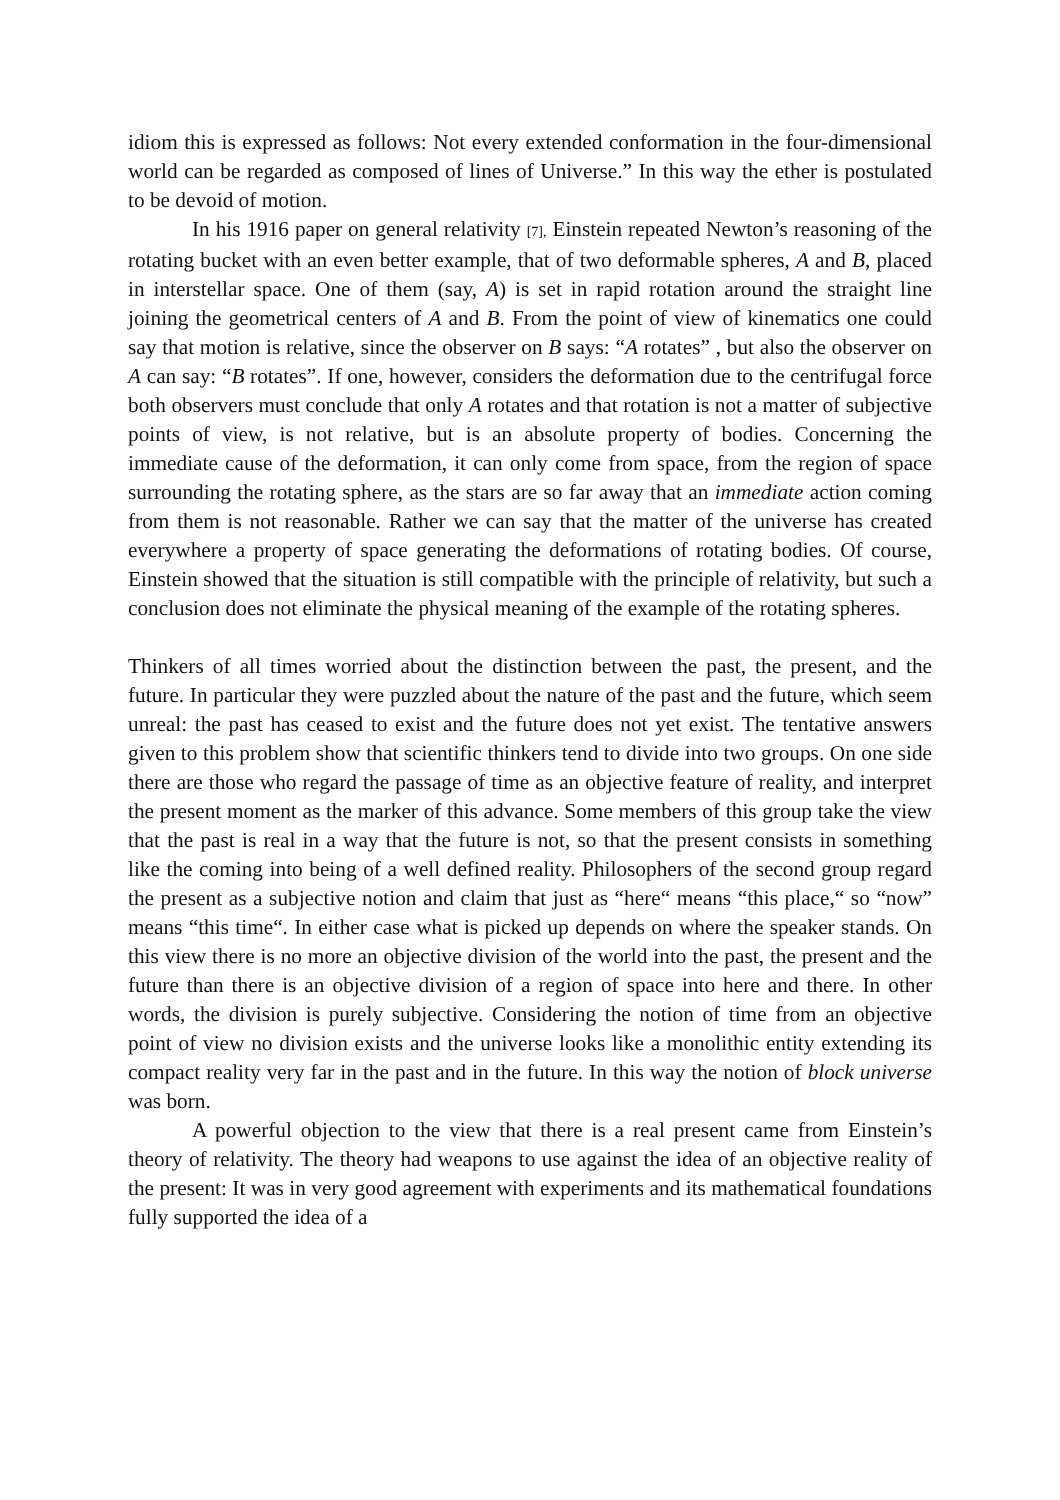idiom this is expressed as follows: Not every extended conformation in the four-dimensional world can be regarded as composed of lines of Universe.” In this way the ether is postulated to be devoid of motion.
In his 1916 paper on general relativity [7], Einstein repeated Newton’s reasoning of the rotating bucket with an even better example, that of two deformable spheres, A and B, placed in interstellar space. One of them (say, A) is set in rapid rotation around the straight line joining the geometrical centers of A and B. From the point of view of kinematics one could say that motion is relative, since the observer on B says: “A rotates” , but also the observer on A can say: “B rotates”. If one, however, considers the deformation due to the centrifugal force both observers must conclude that only A rotates and that rotation is not a matter of subjective points of view, is not relative, but is an absolute property of bodies. Concerning the immediate cause of the deformation, it can only come from space, from the region of space surrounding the rotating sphere, as the stars are so far away that an immediate action coming from them is not reasonable. Rather we can say that the matter of the universe has created everywhere a property of space generating the deformations of rotating bodies. Of course, Einstein showed that the situation is still compatible with the principle of relativity, but such a conclusion does not eliminate the physical meaning of the example of the rotating spheres.
Thinkers of all times worried about the distinction between the past, the present, and the future. In particular they were puzzled about the nature of the past and the future, which seem unreal: the past has ceased to exist and the future does not yet exist. The tentative answers given to this problem show that scientific thinkers tend to divide into two groups. On one side there are those who regard the passage of time as an objective feature of reality, and interpret the present moment as the marker of this advance. Some members of this group take the view that the past is real in a way that the future is not, so that the present consists in something like the coming into being of a well defined reality. Philosophers of the second group regard the present as a subjective notion and claim that just as “here“ means “this place,“ so “now” means “this time“. In either case what is picked up depends on where the speaker stands. On this view there is no more an objective division of the world into the past, the present and the future than there is an objective division of a region of space into here and there. In other words, the division is purely subjective. Considering the notion of time from an objective point of view no division exists and the universe looks like a monolithic entity extending its compact reality very far in the past and in the future. In this way the notion of block universe was born.
A powerful objection to the view that there is a real present came from Einstein’s theory of relativity. The theory had weapons to use against the idea of an objective reality of the present: It was in very good agreement with experiments and its mathematical foundations fully supported the idea of a